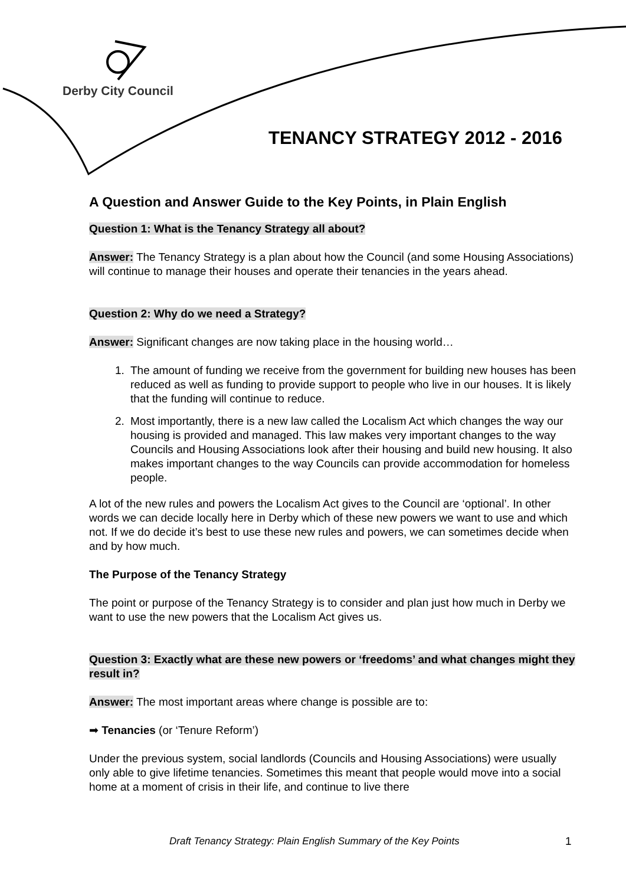Derby City Council
TENANCY STRATEGY 2012 - 2016
A Question and Answer Guide to the Key Points, in Plain English
Question 1: What is the Tenancy Strategy all about?
Answer: The Tenancy Strategy is a plan about how the Council (and some Housing Associations) will continue to manage their houses and operate their tenancies in the years ahead.
Question 2: Why do we need a Strategy?
Answer: Significant changes are now taking place in the housing world…
1. The amount of funding we receive from the government for building new houses has been reduced as well as funding to provide support to people who live in our houses. It is likely that the funding will continue to reduce.
2. Most importantly, there is a new law called the Localism Act which changes the way our housing is provided and managed. This law makes very important changes to the way Councils and Housing Associations look after their housing and build new housing. It also makes important changes to the way Councils can provide accommodation for homeless people.
A lot of the new rules and powers the Localism Act gives to the Council are ‘optional’. In other words we can decide locally here in Derby which of these new powers we want to use and which not. If we do decide it’s best to use these new rules and powers, we can sometimes decide when and by how much.
The Purpose of the Tenancy Strategy
The point or purpose of the Tenancy Strategy is to consider and plan just how much in Derby we want to use the new powers that the Localism Act gives us.
Question 3: Exactly what are these new powers or ‘freedoms’ and what changes might they result in?
Answer: The most important areas where change is possible are to:
➡ Tenancies (or ‘Tenure Reform’)
Under the previous system, social landlords (Councils and Housing Associations) were usually only able to give lifetime tenancies. Sometimes this meant that people would move into a social home at a moment of crisis in their life, and continue to live there
Draft Tenancy Strategy: Plain English Summary of the Key Points
1